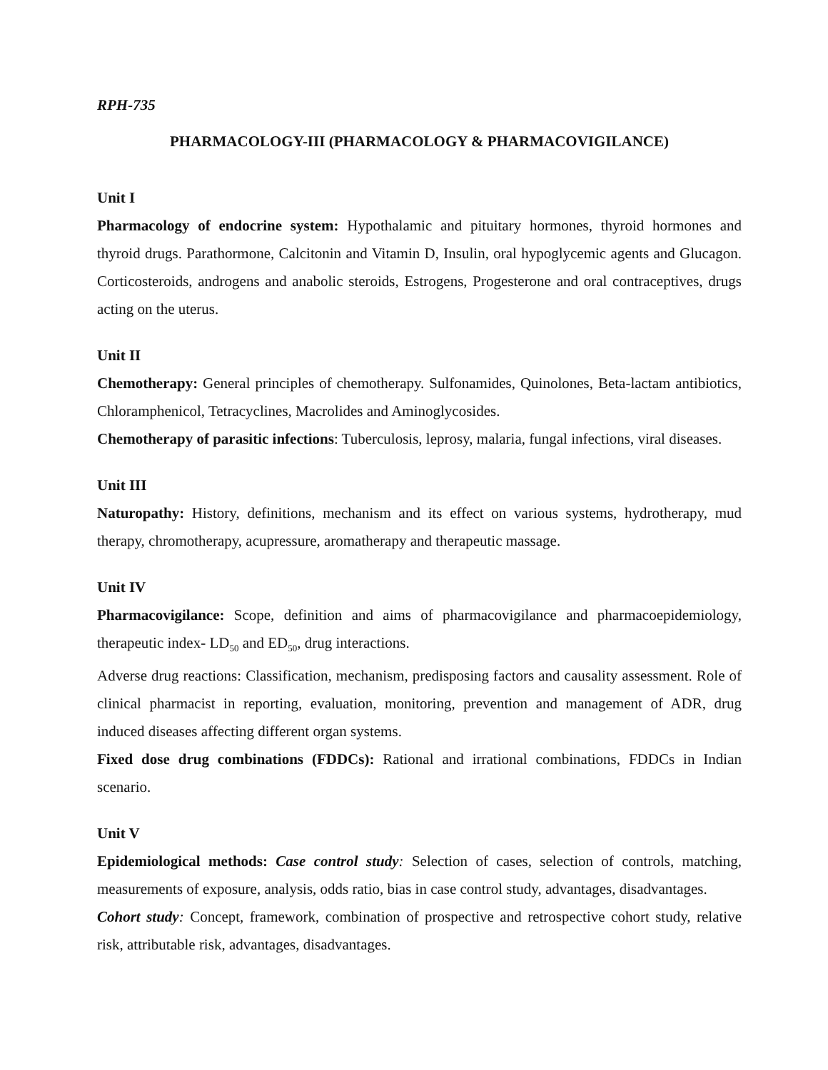RPH-735
PHARMACOLOGY-III (PHARMACOLOGY & PHARMACOVIGILANCE)
Unit I
Pharmacology of endocrine system: Hypothalamic and pituitary hormones, thyroid hormones and thyroid drugs. Parathormone, Calcitonin and Vitamin D, Insulin, oral hypoglycemic agents and Glucagon. Corticosteroids, androgens and anabolic steroids, Estrogens, Progesterone and oral contraceptives, drugs acting on the uterus.
Unit II
Chemotherapy: General principles of chemotherapy. Sulfonamides, Quinolones, Beta-lactam antibiotics, Chloramphenicol, Tetracyclines, Macrolides and Aminoglycosides.
Chemotherapy of parasitic infections: Tuberculosis, leprosy, malaria, fungal infections, viral diseases.
Unit III
Naturopathy: History, definitions, mechanism and its effect on various systems, hydrotherapy, mud therapy, chromotherapy, acupressure, aromatherapy and therapeutic massage.
Unit IV
Pharmacovigilance: Scope, definition and aims of pharmacovigilance and pharmacoepidemiology, therapeutic index- LD<sub>50</sub> and ED<sub>50</sub>, drug interactions.
Adverse drug reactions: Classification, mechanism, predisposing factors and causality assessment. Role of clinical pharmacist in reporting, evaluation, monitoring, prevention and management of ADR, drug induced diseases affecting different organ systems.
Fixed dose drug combinations (FDDCs): Rational and irrational combinations, FDDCs in Indian scenario.
Unit V
Epidemiological methods: Case control study: Selection of cases, selection of controls, matching, measurements of exposure, analysis, odds ratio, bias in case control study, advantages, disadvantages.
Cohort study: Concept, framework, combination of prospective and retrospective cohort study, relative risk, attributable risk, advantages, disadvantages.